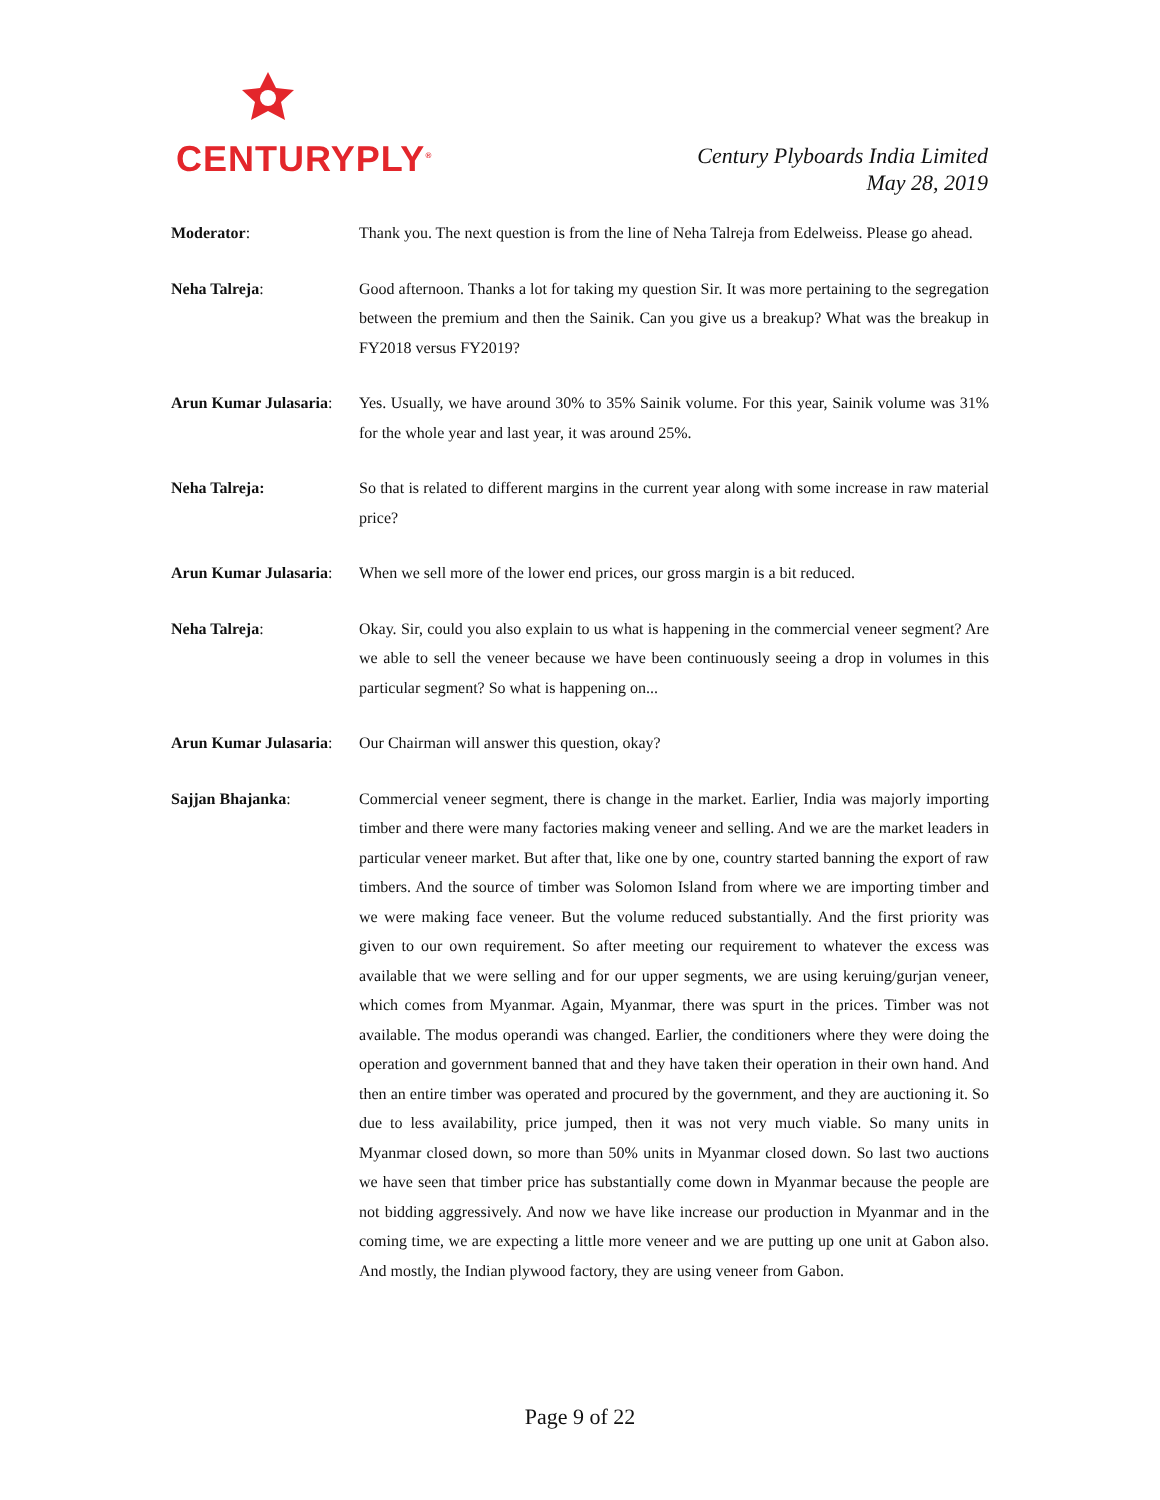CENTURYPLY<sup>®</sup>
Century Plyboards India Limited
May 28, 2019
Moderator: Thank you. The next question is from the line of Neha Talreja from Edelweiss. Please go ahead.
Neha Talreja: Good afternoon. Thanks a lot for taking my question Sir. It was more pertaining to the segregation between the premium and then the Sainik. Can you give us a breakup? What was the breakup in FY2018 versus FY2019?
Arun Kumar Julasaria:
Yes. Usually, we have around 30% to 35% Sainik volume. For this year, Sainik volume was 31% for the whole year and last year, it was around 25%.
Neha Talreja: So that is related to different margins in the current year along with some increase in raw material price?
Arun Kumar Julasaria:
When we sell more of the lower end prices, our gross margin is a bit reduced.
Neha Talreja: Okay. Sir, could you also explain to us what is happening in the commercial veneer segment? Are we able to sell the veneer because we have been continuously seeing a drop in volumes in this particular segment? So what is happening on...
Arun Kumar Julasaria:
Our Chairman will answer this question, okay?
Sajjan Bhajanka: Commercial veneer segment, there is change in the market. Earlier, India was majorly importing timber and there were many factories making veneer and selling. And we are the market leaders in particular veneer market. But after that, like one by one, country started banning the export of raw timbers. And the source of timber was Solomon Island from where we are importing timber and we were making face veneer. But the volume reduced substantially. And the first priority was given to our own requirement. So after meeting our requirement to whatever the excess was available that we were selling and for our upper segments, we are using keruing/gurjan veneer, which comes from Myanmar. Again, Myanmar, there was spurt in the prices. Timber was not available. The modus operandi was changed. Earlier, the conditioners where they were doing the operation and government banned that and they have taken their operation in their own hand. And then an entire timber was operated and procured by the government, and they are auctioning it. So due to less availability, price jumped, then it was not very much viable. So many units in Myanmar closed down, so more than 50% units in Myanmar closed down. So last two auctions we have seen that timber price has substantially come down in Myanmar because the people are not bidding aggressively. And now we have like increase our production in Myanmar and in the coming time, we are expecting a little more veneer and we are putting up one unit at Gabon also. And mostly, the Indian plywood factory, they are using veneer from Gabon.
Page 9 of 22